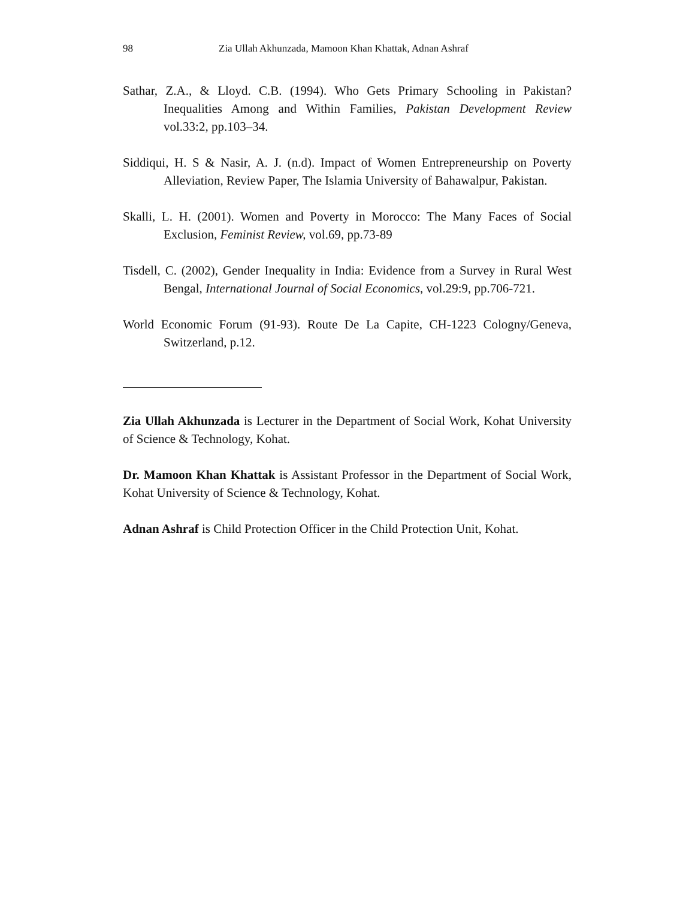98 Zia Ullah Akhunzada, Mamoon Khan Khattak, Adnan Ashraf
Sathar, Z.A., & Lloyd. C.B. (1994). Who Gets Primary Schooling in Pakistan? Inequalities Among and Within Families, Pakistan Development Review vol.33:2, pp.103–34.
Siddiqui, H. S & Nasir, A. J. (n.d). Impact of Women Entrepreneurship on Poverty Alleviation, Review Paper, The Islamia University of Bahawalpur, Pakistan.
Skalli, L. H. (2001). Women and Poverty in Morocco: The Many Faces of Social Exclusion, Feminist Review, vol.69, pp.73-89
Tisdell, C. (2002), Gender Inequality in India: Evidence from a Survey in Rural West Bengal, International Journal of Social Economics, vol.29:9, pp.706-721.
World Economic Forum (91-93). Route De La Capite, CH-1223 Cologny/Geneva, Switzerland, p.12.
Zia Ullah Akhunzada is Lecturer in the Department of Social Work, Kohat University of Science & Technology, Kohat.
Dr. Mamoon Khan Khattak is Assistant Professor in the Department of Social Work, Kohat University of Science & Technology, Kohat.
Adnan Ashraf is Child Protection Officer in the Child Protection Unit, Kohat.